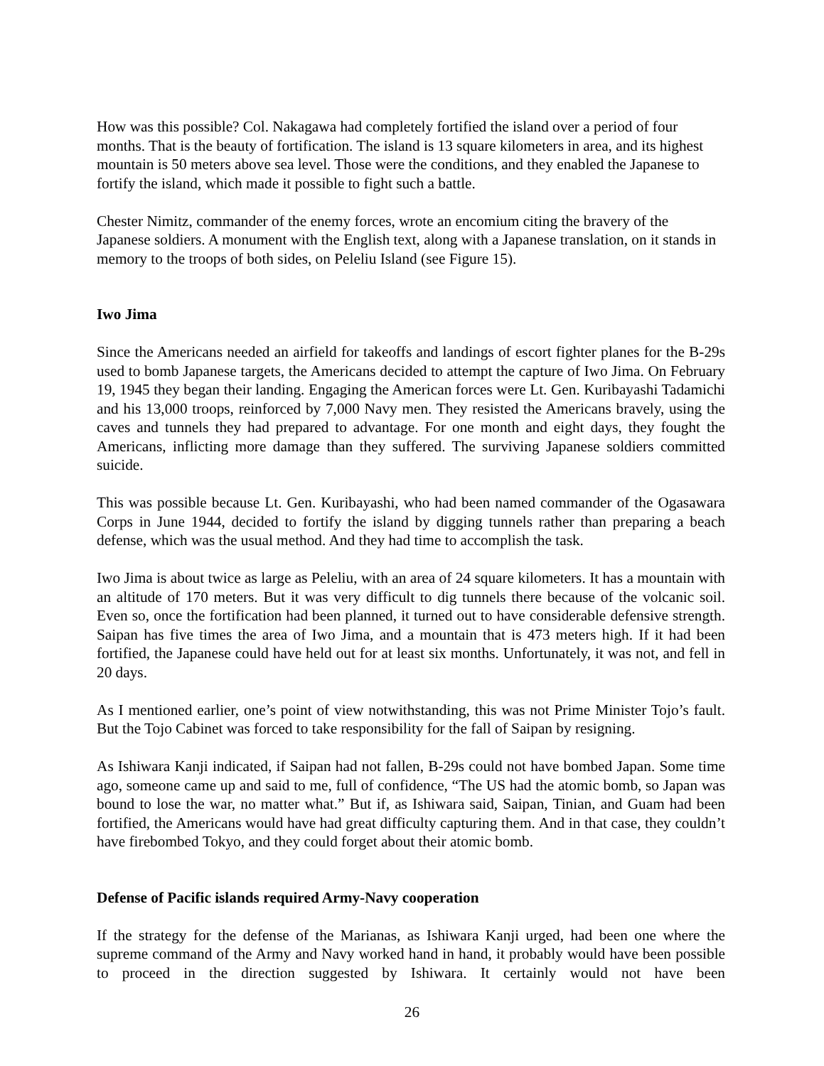How was this possible? Col. Nakagawa had completely fortified the island over a period of four months. That is the beauty of fortification. The island is 13 square kilometers in area, and its highest mountain is 50 meters above sea level. Those were the conditions, and they enabled the Japanese to fortify the island, which made it possible to fight such a battle.
Chester Nimitz, commander of the enemy forces, wrote an encomium citing the bravery of the Japanese soldiers. A monument with the English text, along with a Japanese translation, on it stands in memory to the troops of both sides, on Peleliu Island (see Figure 15).
Iwo Jima
Since the Americans needed an airfield for takeoffs and landings of escort fighter planes for the B-29s used to bomb Japanese targets, the Americans decided to attempt the capture of Iwo Jima. On February 19, 1945 they began their landing. Engaging the American forces were Lt. Gen. Kuribayashi Tadamichi and his 13,000 troops, reinforced by 7,000 Navy men. They resisted the Americans bravely, using the caves and tunnels they had prepared to advantage. For one month and eight days, they fought the Americans, inflicting more damage than they suffered. The surviving Japanese soldiers committed suicide.
This was possible because Lt. Gen. Kuribayashi, who had been named commander of the Ogasawara Corps in June 1944, decided to fortify the island by digging tunnels rather than preparing a beach defense, which was the usual method. And they had time to accomplish the task.
Iwo Jima is about twice as large as Peleliu, with an area of 24 square kilometers. It has a mountain with an altitude of 170 meters. But it was very difficult to dig tunnels there because of the volcanic soil. Even so, once the fortification had been planned, it turned out to have considerable defensive strength. Saipan has five times the area of Iwo Jima, and a mountain that is 473 meters high. If it had been fortified, the Japanese could have held out for at least six months. Unfortunately, it was not, and fell in 20 days.
As I mentioned earlier, one’s point of view notwithstanding, this was not Prime Minister Tojo’s fault. But the Tojo Cabinet was forced to take responsibility for the fall of Saipan by resigning.
As Ishiwara Kanji indicated, if Saipan had not fallen, B-29s could not have bombed Japan. Some time ago, someone came up and said to me, full of confidence, “The US had the atomic bomb, so Japan was bound to lose the war, no matter what.” But if, as Ishiwara said, Saipan, Tinian, and Guam had been fortified, the Americans would have had great difficulty capturing them. And in that case, they couldn’t have firebombed Tokyo, and they could forget about their atomic bomb.
Defense of Pacific islands required Army-Navy cooperation
If the strategy for the defense of the Marianas, as Ishiwara Kanji urged, had been one where the supreme command of the Army and Navy worked hand in hand, it probably would have been possible to proceed in the direction suggested by Ishiwara. It certainly would not have been
26